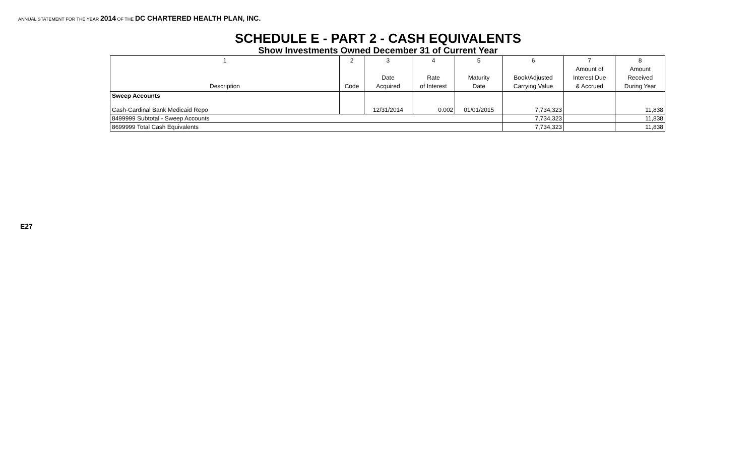ANNUAL STATEMENT FOR THE YEAR 2014 OF THE DC CHARTERED HEALTH PLAN, INC.
SCHEDULE E - PART 2 - CASH EQUIVALENTS
Show Investments Owned December 31 of Current Year
| 1 Description | 2 Code | 3 Date Acquired | 4 Rate of Interest | 5 Maturity Date | 6 Book/Adjusted Carrying Value | 7 Amount of Interest Due & Accrued | 8 Amount Received During Year |
| --- | --- | --- | --- | --- | --- | --- | --- |
| Sweep Accounts Cash-Cardinal Bank Medicaid Repo | | 12/31/2014 | 0.002 | 01/01/2015 | 7,734,323 | | 11,838 |
| 8499999 Subtotal - Sweep Accounts | | | | | 7,734,323 | | 11,838 |
| 8699999 Total Cash Equivalents | | | | | 7,734,323 | | 11,838 |
E27